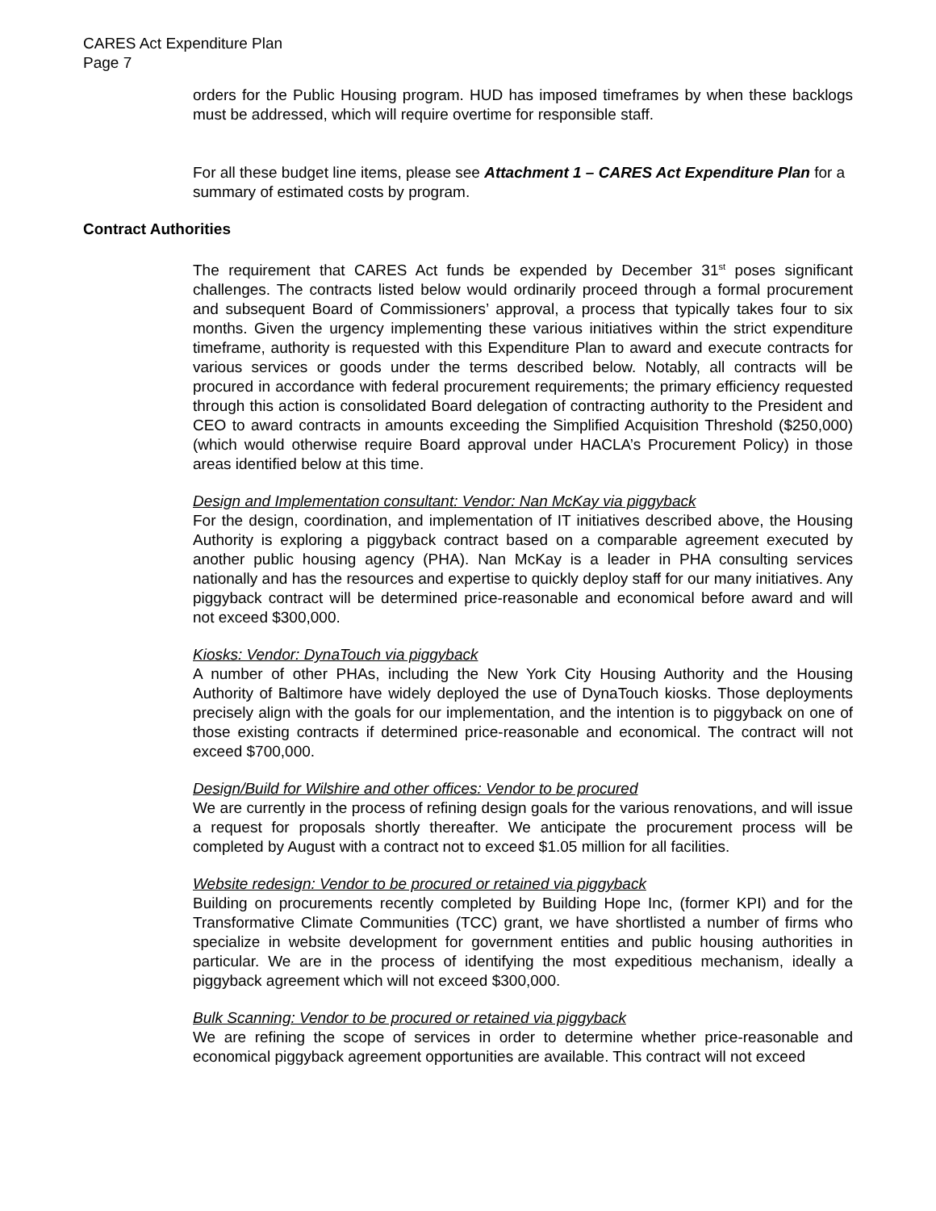CARES Act Expenditure Plan
Page 7
orders for the Public Housing program. HUD has imposed timeframes by when these backlogs must be addressed, which will require overtime for responsible staff.
For all these budget line items, please see Attachment 1 – CARES Act Expenditure Plan for a summary of estimated costs by program.
Contract Authorities
The requirement that CARES Act funds be expended by December 31<sup>st</sup> poses significant challenges. The contracts listed below would ordinarily proceed through a formal procurement and subsequent Board of Commissioners’ approval, a process that typically takes four to six months. Given the urgency implementing these various initiatives within the strict expenditure timeframe, authority is requested with this Expenditure Plan to award and execute contracts for various services or goods under the terms described below. Notably, all contracts will be procured in accordance with federal procurement requirements; the primary efficiency requested through this action is consolidated Board delegation of contracting authority to the President and CEO to award contracts in amounts exceeding the Simplified Acquisition Threshold ($250,000) (which would otherwise require Board approval under HACLA’s Procurement Policy) in those areas identified below at this time.
Design and Implementation consultant: Vendor: Nan McKay via piggyback
For the design, coordination, and implementation of IT initiatives described above, the Housing Authority is exploring a piggyback contract based on a comparable agreement executed by another public housing agency (PHA). Nan McKay is a leader in PHA consulting services nationally and has the resources and expertise to quickly deploy staff for our many initiatives. Any piggyback contract will be determined price-reasonable and economical before award and will not exceed $300,000.
Kiosks: Vendor: DynaTouch via piggyback
A number of other PHAs, including the New York City Housing Authority and the Housing Authority of Baltimore have widely deployed the use of DynaTouch kiosks. Those deployments precisely align with the goals for our implementation, and the intention is to piggyback on one of those existing contracts if determined price-reasonable and economical. The contract will not exceed $700,000.
Design/Build for Wilshire and other offices: Vendor to be procured
We are currently in the process of refining design goals for the various renovations, and will issue a request for proposals shortly thereafter. We anticipate the procurement process will be completed by August with a contract not to exceed $1.05 million for all facilities.
Website redesign: Vendor to be procured or retained via piggyback
Building on procurements recently completed by Building Hope Inc, (former KPI) and for the Transformative Climate Communities (TCC) grant, we have shortlisted a number of firms who specialize in website development for government entities and public housing authorities in particular. We are in the process of identifying the most expeditious mechanism, ideally a piggyback agreement which will not exceed $300,000.
Bulk Scanning: Vendor to be procured or retained via piggyback
We are refining the scope of services in order to determine whether price-reasonable and economical piggyback agreement opportunities are available. This contract will not exceed